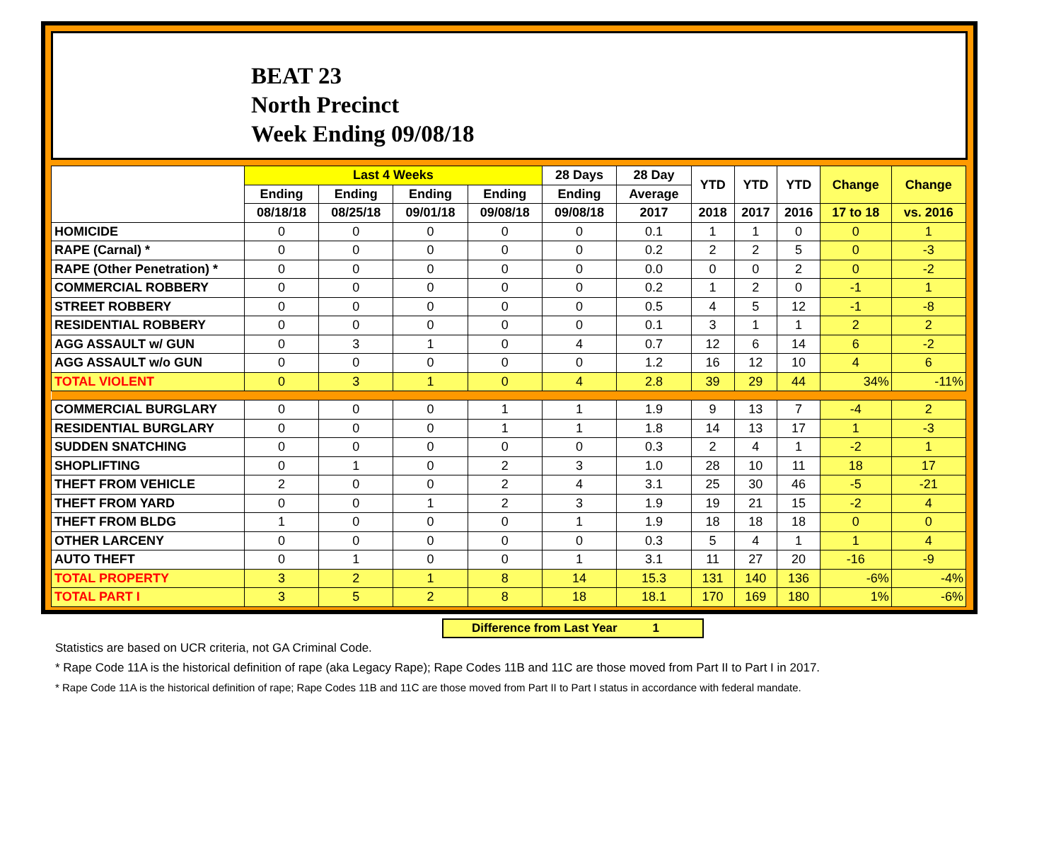BEAT 23
North Precinct
Week Ending 09/08/18
| | Last 4 Weeks | | | | 28 Days | 28 Day | YTD | YTD | YTD | Change | Change |
| --- | --- | --- | --- | --- | --- | --- | --- | --- | --- | --- | --- |
| | Ending | Ending | Ending | Ending | Ending | Average | | | | | |
| | 08/18/18 | 08/25/18 | 09/01/18 | 09/08/18 | 09/08/18 | 2017 | 2018 | 2017 | 2016 | 17 to 18 | vs. 2016 |
| HOMICIDE | 0 | 0 | 0 | 0 | 0 | 0.1 | 1 | 1 | 0 | 0 | 1 |
| RAPE (Carnal) * | 0 | 0 | 0 | 0 | 0 | 0.2 | 2 | 2 | 5 | 0 | -3 |
| RAPE (Other Penetration) * | 0 | 0 | 0 | 0 | 0 | 0.0 | 0 | 0 | 2 | 0 | -2 |
| COMMERCIAL ROBBERY | 0 | 0 | 0 | 0 | 0 | 0.2 | 1 | 2 | 0 | -1 | 1 |
| STREET ROBBERY | 0 | 0 | 0 | 0 | 0 | 0.5 | 4 | 5 | 12 | -1 | -8 |
| RESIDENTIAL ROBBERY | 0 | 0 | 0 | 0 | 0 | 0.1 | 3 | 1 | 1 | 2 | 2 |
| AGG ASSAULT w/ GUN | 0 | 3 | 1 | 0 | 4 | 0.7 | 12 | 6 | 14 | 6 | -2 |
| AGG ASSAULT w/o GUN | 0 | 0 | 0 | 0 | 0 | 1.2 | 16 | 12 | 10 | 4 | 6 |
| TOTAL VIOLENT | 0 | 3 | 1 | 0 | 4 | 2.8 | 39 | 29 | 44 | 34% | -11% |
| COMMERCIAL BURGLARY | 0 | 0 | 0 | 1 | 1 | 1.9 | 9 | 13 | 7 | -4 | 2 |
| RESIDENTIAL BURGLARY | 0 | 0 | 0 | 1 | 1 | 1.8 | 14 | 13 | 17 | 1 | -3 |
| SUDDEN SNATCHING | 0 | 0 | 0 | 0 | 0 | 0.3 | 2 | 4 | 1 | -2 | 1 |
| SHOPLIFTING | 0 | 1 | 0 | 2 | 3 | 1.0 | 28 | 10 | 11 | 18 | 17 |
| THEFT FROM VEHICLE | 2 | 0 | 0 | 2 | 4 | 3.1 | 25 | 30 | 46 | -5 | -21 |
| THEFT FROM YARD | 0 | 0 | 1 | 2 | 3 | 1.9 | 19 | 21 | 15 | -2 | 4 |
| THEFT FROM BLDG | 1 | 0 | 0 | 0 | 1 | 1.9 | 18 | 18 | 18 | 0 | 0 |
| OTHER LARCENY | 0 | 0 | 0 | 0 | 0 | 0.3 | 5 | 4 | 1 | 1 | 4 |
| AUTO THEFT | 0 | 1 | 0 | 0 | 1 | 3.1 | 11 | 27 | 20 | -16 | -9 |
| TOTAL PROPERTY | 3 | 2 | 1 | 8 | 14 | 15.3 | 131 | 140 | 136 | -6% | -4% |
| TOTAL PART I | 3 | 5 | 2 | 8 | 18 | 18.1 | 170 | 169 | 180 | 1% | -6% |
Difference from Last Year 1
Statistics are based on UCR criteria, not GA Criminal Code.
* Rape Code 11A is the historical definition of rape (aka Legacy Rape); Rape Codes 11B and 11C are those moved from Part II to Part I in 2017.
* Rape Code 11A is the historical definition of rape; Rape Codes 11B and 11C are those moved from Part II to Part I status in accordance with federal mandate.